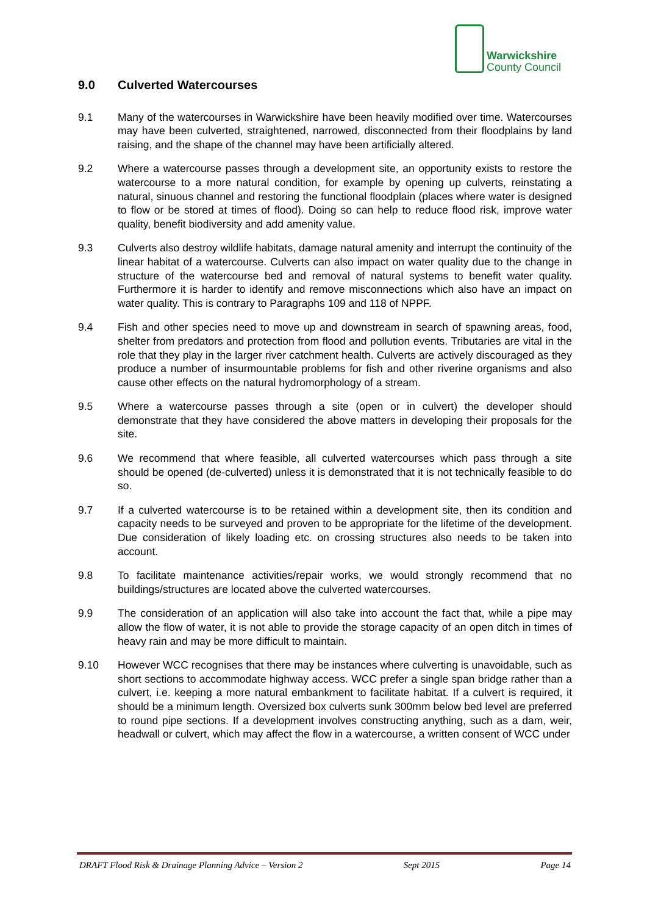Warwickshire
County Council
9.0 Culverted Watercourses
9.1 Many of the watercourses in Warwickshire have been heavily modified over time. Watercourses may have been culverted, straightened, narrowed, disconnected from their floodplains by land raising, and the shape of the channel may have been artificially altered.
9.2 Where a watercourse passes through a development site, an opportunity exists to restore the watercourse to a more natural condition, for example by opening up culverts, reinstating a natural, sinuous channel and restoring the functional floodplain (places where water is designed to flow or be stored at times of flood). Doing so can help to reduce flood risk, improve water quality, benefit biodiversity and add amenity value.
9.3 Culverts also destroy wildlife habitats, damage natural amenity and interrupt the continuity of the linear habitat of a watercourse. Culverts can also impact on water quality due to the change in structure of the watercourse bed and removal of natural systems to benefit water quality. Furthermore it is harder to identify and remove misconnections which also have an impact on water quality. This is contrary to Paragraphs 109 and 118 of NPPF.
9.4 Fish and other species need to move up and downstream in search of spawning areas, food, shelter from predators and protection from flood and pollution events. Tributaries are vital in the role that they play in the larger river catchment health. Culverts are actively discouraged as they produce a number of insurmountable problems for fish and other riverine organisms and also cause other effects on the natural hydromorphology of a stream.
9.5 Where a watercourse passes through a site (open or in culvert) the developer should demonstrate that they have considered the above matters in developing their proposals for the site.
9.6 We recommend that where feasible, all culverted watercourses which pass through a site should be opened (de-culverted) unless it is demonstrated that it is not technically feasible to do so.
9.7 If a culverted watercourse is to be retained within a development site, then its condition and capacity needs to be surveyed and proven to be appropriate for the lifetime of the development. Due consideration of likely loading etc. on crossing structures also needs to be taken into account.
9.8 To facilitate maintenance activities/repair works, we would strongly recommend that no buildings/structures are located above the culverted watercourses.
9.9 The consideration of an application will also take into account the fact that, while a pipe may allow the flow of water, it is not able to provide the storage capacity of an open ditch in times of heavy rain and may be more difficult to maintain.
9.10 However WCC recognises that there may be instances where culverting is unavoidable, such as short sections to accommodate highway access. WCC prefer a single span bridge rather than a culvert, i.e. keeping a more natural embankment to facilitate habitat. If a culvert is required, it should be a minimum length. Oversized box culverts sunk 300mm below bed level are preferred to round pipe sections. If a development involves constructing anything, such as a dam, weir, headwall or culvert, which may affect the flow in a watercourse, a written consent of WCC under
DRAFT Flood Risk & Drainage Planning Advice – Version 2 Sept 2015 Page 14